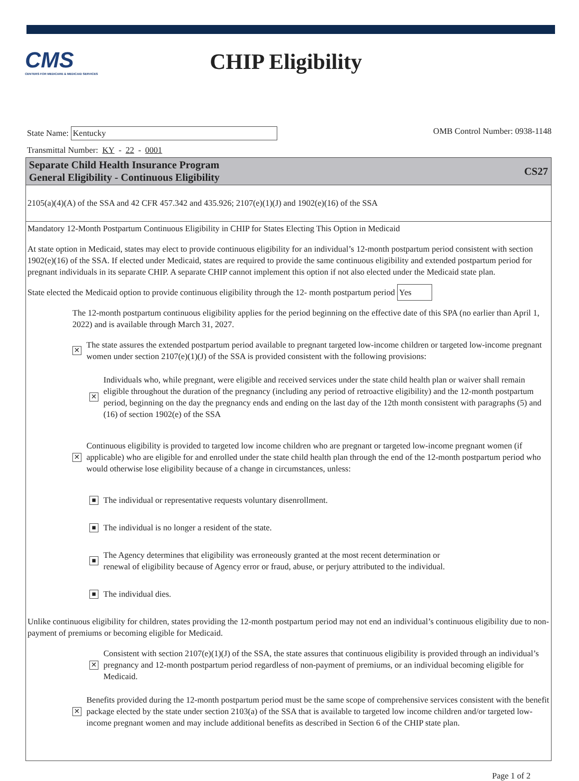CMS
CENTERS FOR MEDICARE & MEDICAID SERVICES
CHIP Eligibility
State Name: Kentucky
OMB Control Number: 0938-1148
Transmittal Number: KY - 22 - 0001
Separate Child Health Insurance Program
General Eligibility - Continuous Eligibility
CS27
2105(a)(4)(A) of the SSA and 42 CFR 457.342 and 435.926; 2107(e)(1)(J) and 1902(e)(16) of the SSA
Mandatory 12-Month Postpartum Continuous Eligibility in CHIP for States Electing This Option in Medicaid
At state option in Medicaid, states may elect to provide continuous eligibility for an individual’s 12-month postpartum period consistent with section 1902(e)(16) of the SSA. If elected under Medicaid, states are required to provide the same continuous eligibility and extended postpartum period for pregnant individuals in its separate CHIP. A separate CHIP cannot implement this option if not also elected under the Medicaid state plan.
State elected the Medicaid option to provide continuous eligibility through the 12- month postpartum period Yes
The 12-month postpartum continuous eligibility applies for the period beginning on the effective date of this SPA (no earlier than April 1, 2022) and is available through March 31, 2027.
✕ The state assures the extended postpartum period available to pregnant targeted low-income children or targeted low-income pregnant women under section 2107(e)(1)(J) of the SSA is provided consistent with the following provisions:
✕ Individuals who, while pregnant, were eligible and received services under the state child health plan or waiver shall remain eligible throughout the duration of the pregnancy (including any period of retroactive eligibility) and the 12-month postpartum period, beginning on the day the pregnancy ends and ending on the last day of the 12th month consistent with paragraphs (5) and (16) of section 1902(e) of the SSA
✕ Continuous eligibility is provided to targeted low income children who are pregnant or targeted low-income pregnant women (if applicable) who are eligible for and enrolled under the state child health plan through the end of the 12-month postpartum period who would otherwise lose eligibility because of a change in circumstances, unless:
■ The individual or representative requests voluntary disenrollment.
■ The individual is no longer a resident of the state.
■ The Agency determines that eligibility was erroneously granted at the most recent determination or
renewal of eligibility because of Agency error or fraud, abuse, or perjury attributed to the individual.
■ The individual dies.
Unlike continuous eligibility for children, states providing the 12-month postpartum period may not end an individual’s continuous eligibility due to non-payment of premiums or becoming eligible for Medicaid.
✕ Consistent with section 2107(e)(1)(J) of the SSA, the state assures that continuous eligibility is provided through an individual’s pregnancy and 12-month postpartum period regardless of non-payment of premiums, or an individual becoming eligible for Medicaid.
✕ Benefits provided during the 12-month postpartum period must be the same scope of comprehensive services consistent with the benefit package elected by the state under section 2103(a) of the SSA that is available to targeted low income children and/or targeted low-income pregnant women and may include additional benefits as described in Section 6 of the CHIP state plan.
Page 1 of 2